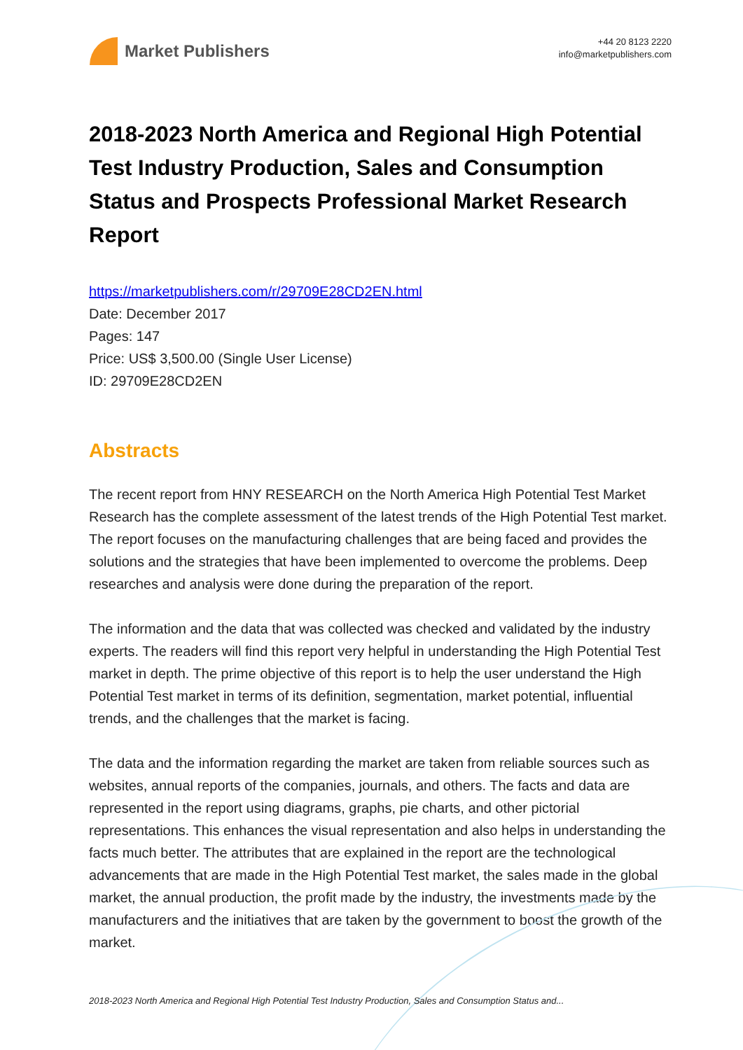Market Publishers
+44 20 8123 2220
info@marketpublishers.com
2018-2023 North America and Regional High Potential Test Industry Production, Sales and Consumption Status and Prospects Professional Market Research Report
https://marketpublishers.com/r/29709E28CD2EN.html
Date: December 2017
Pages: 147
Price: US$ 3,500.00 (Single User License)
ID: 29709E28CD2EN
Abstracts
The recent report from HNY RESEARCH on the North America High Potential Test Market Research has the complete assessment of the latest trends of the High Potential Test market. The report focuses on the manufacturing challenges that are being faced and provides the solutions and the strategies that have been implemented to overcome the problems. Deep researches and analysis were done during the preparation of the report.
The information and the data that was collected was checked and validated by the industry experts. The readers will find this report very helpful in understanding the High Potential Test market in depth. The prime objective of this report is to help the user understand the High Potential Test market in terms of its definition, segmentation, market potential, influential trends, and the challenges that the market is facing.
The data and the information regarding the market are taken from reliable sources such as websites, annual reports of the companies, journals, and others. The facts and data are represented in the report using diagrams, graphs, pie charts, and other pictorial representations. This enhances the visual representation and also helps in understanding the facts much better. The attributes that are explained in the report are the technological advancements that are made in the High Potential Test market, the sales made in the global market, the annual production, the profit made by the industry, the investments made by the manufacturers and the initiatives that are taken by the government to boost the growth of the market.
2018-2023 North America and Regional High Potential Test Industry Production, Sales and Consumption Status and...